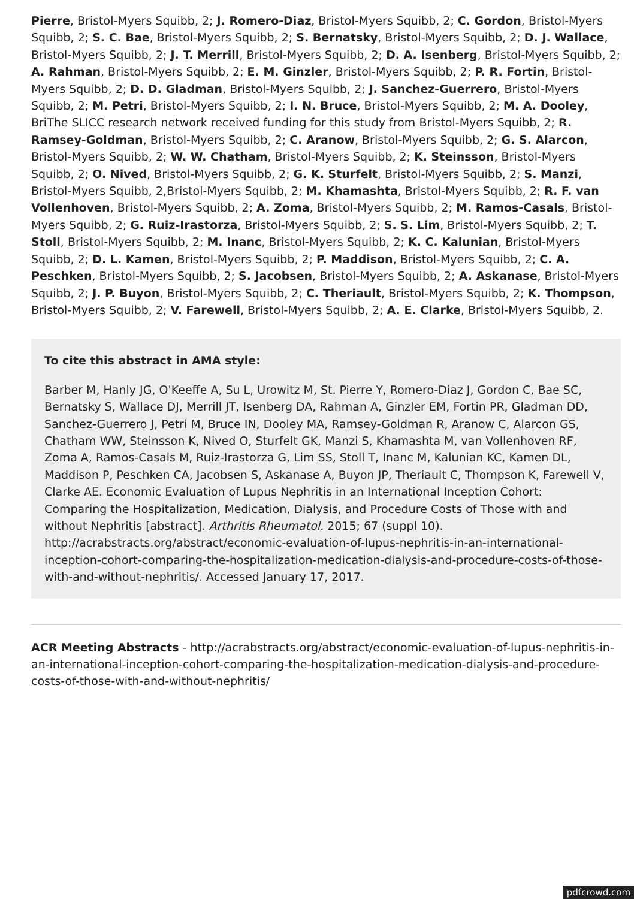Pierre, Bristol-Myers Squibb, 2; J. Romero-Diaz, Bristol-Myers Squibb, 2; C. Gordon, Bristol-Myers Squibb, 2; S. C. Bae, Bristol-Myers Squibb, 2; S. Bernatsky, Bristol-Myers Squibb, 2; D. J. Wallace, Bristol-Myers Squibb, 2; J. T. Merrill, Bristol-Myers Squibb, 2; D. A. Isenberg, Bristol-Myers Squibb, 2; A. Rahman, Bristol-Myers Squibb, 2; E. M. Ginzler, Bristol-Myers Squibb, 2; P. R. Fortin, Bristol-Myers Squibb, 2; D. D. Gladman, Bristol-Myers Squibb, 2; J. Sanchez-Guerrero, Bristol-Myers Squibb, 2; M. Petri, Bristol-Myers Squibb, 2; I. N. Bruce, Bristol-Myers Squibb, 2; M. A. Dooley, BriThe SLICC research network received funding for this study from Bristol-Myers Squibb, 2; R. Ramsey-Goldman, Bristol-Myers Squibb, 2; C. Aranow, Bristol-Myers Squibb, 2; G. S. Alarcon, Bristol-Myers Squibb, 2; W. W. Chatham, Bristol-Myers Squibb, 2; K. Steinsson, Bristol-Myers Squibb, 2; O. Nived, Bristol-Myers Squibb, 2; G. K. Sturfelt, Bristol-Myers Squibb, 2; S. Manzi, Bristol-Myers Squibb, 2,Bristol-Myers Squibb, 2; M. Khamashta, Bristol-Myers Squibb, 2; R. F. van Vollenhoven, Bristol-Myers Squibb, 2; A. Zoma, Bristol-Myers Squibb, 2; M. Ramos-Casals, Bristol-Myers Squibb, 2; G. Ruiz-Irastorza, Bristol-Myers Squibb, 2; S. S. Lim, Bristol-Myers Squibb, 2; T. Stoll, Bristol-Myers Squibb, 2; M. Inanc, Bristol-Myers Squibb, 2; K. C. Kalunian, Bristol-Myers Squibb, 2; D. L. Kamen, Bristol-Myers Squibb, 2; P. Maddison, Bristol-Myers Squibb, 2; C. A. Peschken, Bristol-Myers Squibb, 2; S. Jacobsen, Bristol-Myers Squibb, 2; A. Askanase, Bristol-Myers Squibb, 2; J. P. Buyon, Bristol-Myers Squibb, 2; C. Theriault, Bristol-Myers Squibb, 2; K. Thompson, Bristol-Myers Squibb, 2; V. Farewell, Bristol-Myers Squibb, 2; A. E. Clarke, Bristol-Myers Squibb, 2.
To cite this abstract in AMA style:
Barber M, Hanly JG, O'Keeffe A, Su L, Urowitz M, St. Pierre Y, Romero-Diaz J, Gordon C, Bae SC, Bernatsky S, Wallace DJ, Merrill JT, Isenberg DA, Rahman A, Ginzler EM, Fortin PR, Gladman DD, Sanchez-Guerrero J, Petri M, Bruce IN, Dooley MA, Ramsey-Goldman R, Aranow C, Alarcon GS, Chatham WW, Steinsson K, Nived O, Sturfelt GK, Manzi S, Khamashta M, van Vollenhoven RF, Zoma A, Ramos-Casals M, Ruiz-Irastorza G, Lim SS, Stoll T, Inanc M, Kalunian KC, Kamen DL, Maddison P, Peschken CA, Jacobsen S, Askanase A, Buyon JP, Theriault C, Thompson K, Farewell V, Clarke AE. Economic Evaluation of Lupus Nephritis in an International Inception Cohort: Comparing the Hospitalization, Medication, Dialysis, and Procedure Costs of Those with and without Nephritis [abstract]. Arthritis Rheumatol. 2015; 67 (suppl 10). http://acrabstracts.org/abstract/economic-evaluation-of-lupus-nephritis-in-an-international-inception-cohort-comparing-the-hospitalization-medication-dialysis-and-procedure-costs-of-those-with-and-without-nephritis/. Accessed January 17, 2017.
ACR Meeting Abstracts - http://acrabstracts.org/abstract/economic-evaluation-of-lupus-nephritis-in-an-international-inception-cohort-comparing-the-hospitalization-medication-dialysis-and-procedure-costs-of-those-with-and-without-nephritis/
pdfcrowd.com